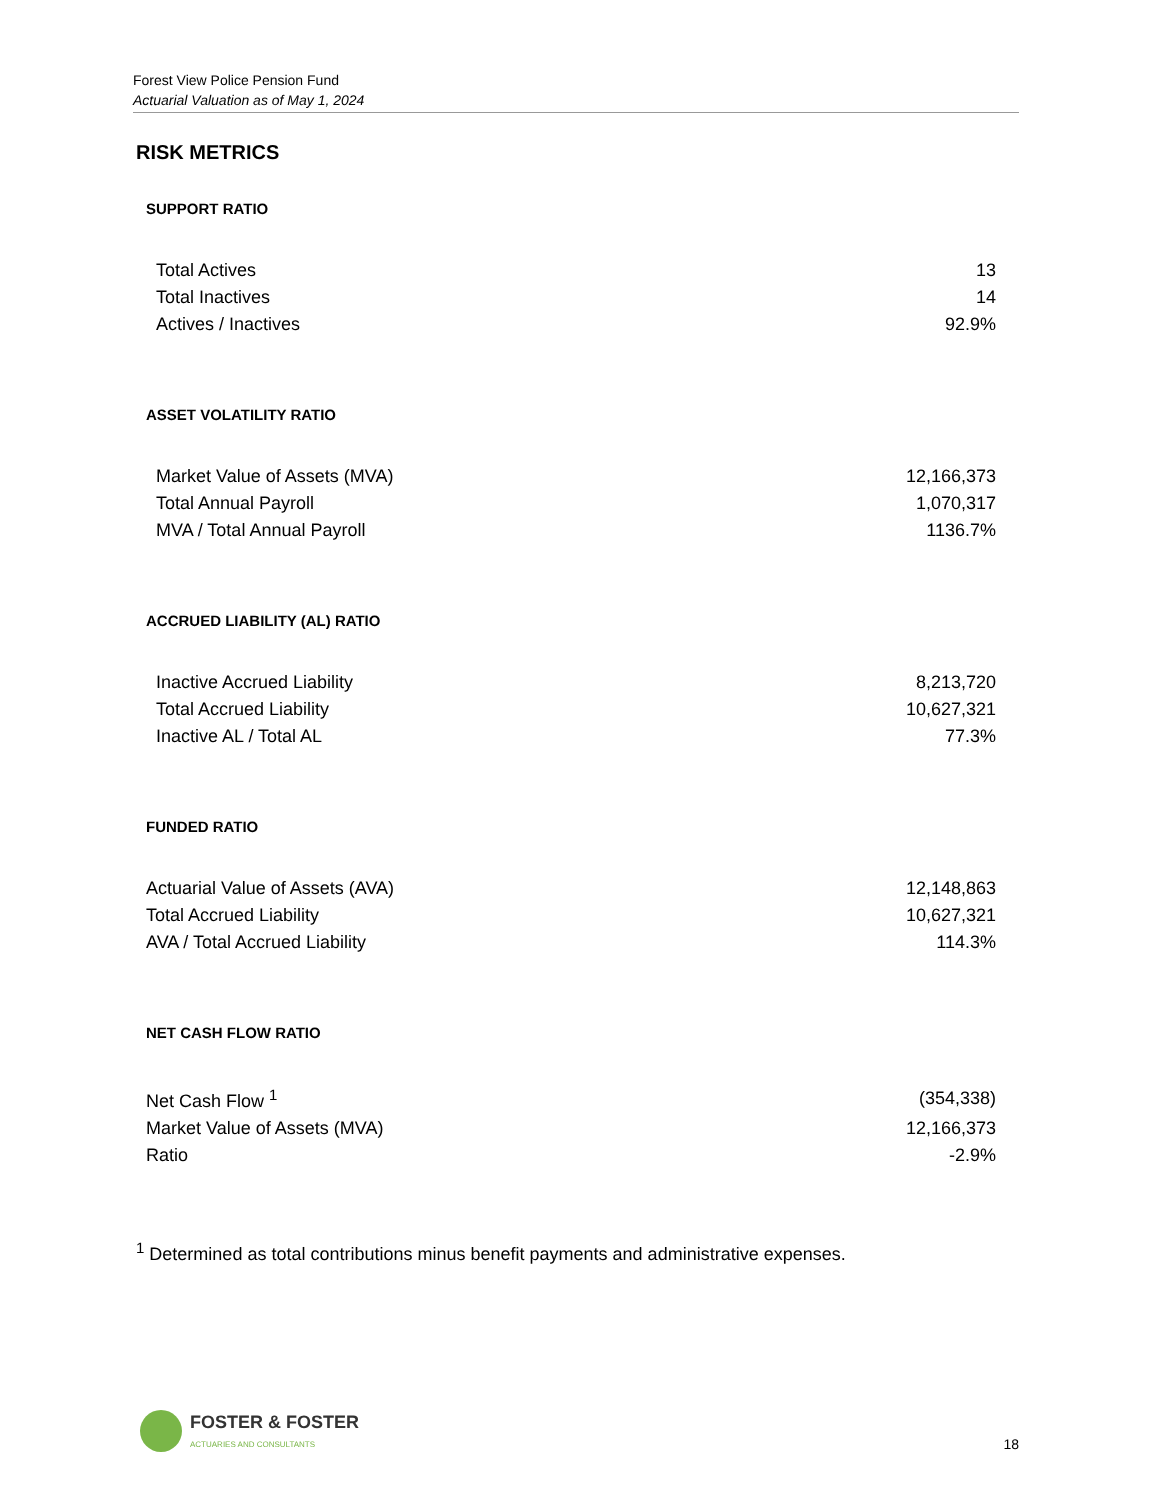Forest View Police Pension Fund
Actuarial Valuation as of May 1, 2024
RISK METRICS
SUPPORT RATIO
| Total Actives | 13 |
| Total Inactives | 14 |
| Actives / Inactives | 92.9% |
ASSET VOLATILITY RATIO
| Market Value of Assets (MVA) | 12,166,373 |
| Total Annual Payroll | 1,070,317 |
| MVA / Total Annual Payroll | 1136.7% |
ACCRUED LIABILITY (AL) RATIO
| Inactive Accrued Liability | 8,213,720 |
| Total Accrued Liability | 10,627,321 |
| Inactive AL / Total AL | 77.3% |
FUNDED RATIO
| Actuarial Value of Assets (AVA) | 12,148,863 |
| Total Accrued Liability | 10,627,321 |
| AVA / Total Accrued Liability | 114.3% |
NET CASH FLOW RATIO
| Net Cash Flow <sup>1</sup> | (354,338) |
| Market Value of Assets (MVA) | 12,166,373 |
| Ratio | -2.9% |
<sup>1</sup> Determined as total contributions minus benefit payments and administrative expenses.
FOSTER & FOSTER
ACTUARIES AND CONSULTANTS
18